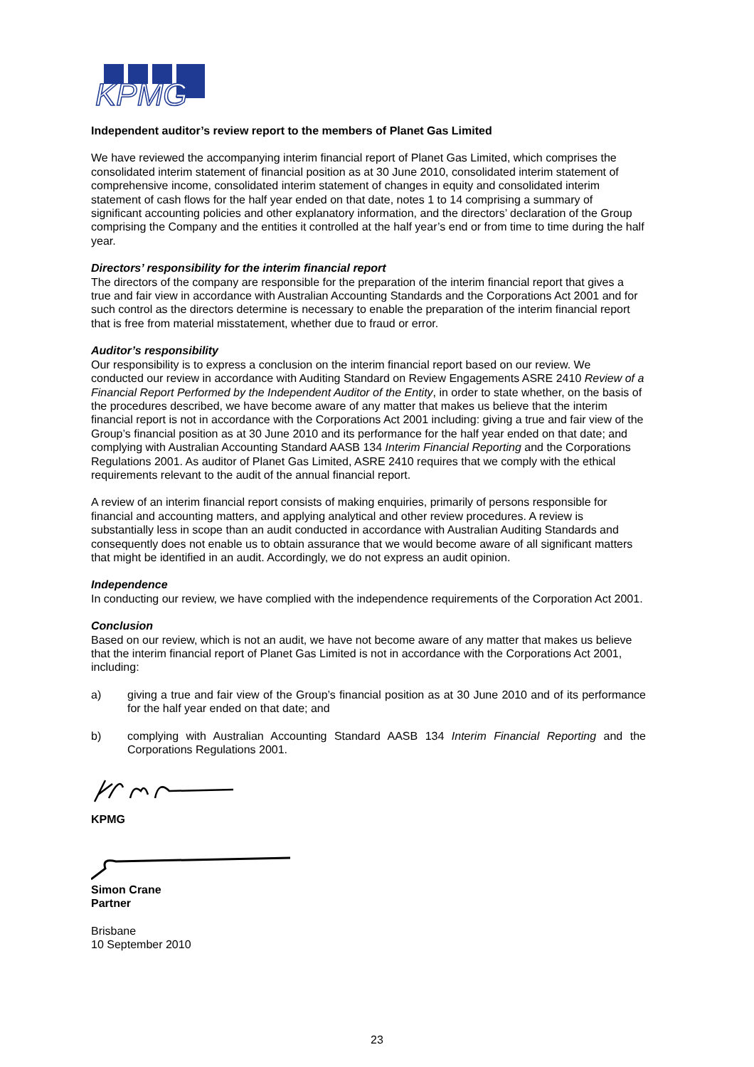KPMG
Independent auditor’s review report to the members of Planet Gas Limited
We have reviewed the accompanying interim financial report of Planet Gas Limited, which comprises the consolidated interim statement of financial position as at 30 June 2010, consolidated interim statement of comprehensive income, consolidated interim statement of changes in equity and consolidated interim statement of cash flows for the half year ended on that date, notes 1 to 14 comprising a summary of significant accounting policies and other explanatory information, and the directors’ declaration of the Group comprising the Company and the entities it controlled at the half year’s end or from time to time during the half year.
Directors’ responsibility for the interim financial report
The directors of the company are responsible for the preparation of the interim financial report that gives a true and fair view in accordance with Australian Accounting Standards and the Corporations Act 2001 and for such control as the directors determine is necessary to enable the preparation of the interim financial report that is free from material misstatement, whether due to fraud or error.
Auditor’s responsibility
Our responsibility is to express a conclusion on the interim financial report based on our review. We conducted our review in accordance with Auditing Standard on Review Engagements ASRE 2410 Review of a Financial Report Performed by the Independent Auditor of the Entity, in order to state whether, on the basis of the procedures described, we have become aware of any matter that makes us believe that the interim financial report is not in accordance with the Corporations Act 2001 including: giving a true and fair view of the Group’s financial position as at 30 June 2010 and its performance for the half year ended on that date; and complying with Australian Accounting Standard AASB 134 Interim Financial Reporting and the Corporations Regulations 2001. As auditor of Planet Gas Limited, ASRE 2410 requires that we comply with the ethical requirements relevant to the audit of the annual financial report.
A review of an interim financial report consists of making enquiries, primarily of persons responsible for financial and accounting matters, and applying analytical and other review procedures. A review is substantially less in scope than an audit conducted in accordance with Australian Auditing Standards and consequently does not enable us to obtain assurance that we would become aware of all significant matters that might be identified in an audit. Accordingly, we do not express an audit opinion.
Independence
In conducting our review, we have complied with the independence requirements of the Corporation Act 2001.
Conclusion
Based on our review, which is not an audit, we have not become aware of any matter that makes us believe that the interim financial report of Planet Gas Limited is not in accordance with the Corporations Act 2001, including:
a) giving a true and fair view of the Group’s financial position as at 30 June 2010 and of its performance for the half year ended on that date; and
b) complying with Australian Accounting Standard AASB 134 Interim Financial Reporting and the Corporations Regulations 2001.
KPMG
Simon Crane
Partner
Brisbane
10 September 2010
23